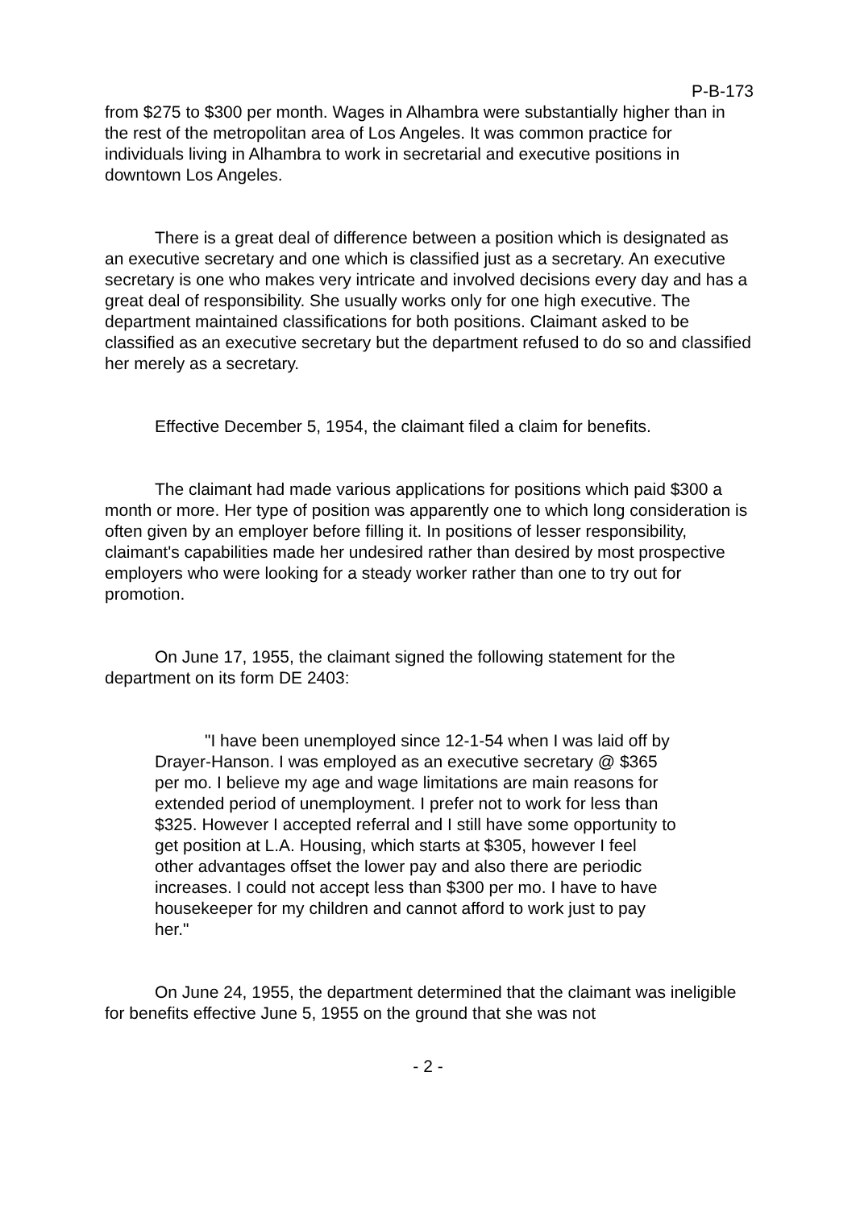P-B-173
from $275 to $300 per month. Wages in Alhambra were substantially higher than in the rest of the metropolitan area of Los Angeles. It was common practice for individuals living in Alhambra to work in secretarial and executive positions in downtown Los Angeles.
There is a great deal of difference between a position which is designated as an executive secretary and one which is classified just as a secretary. An executive secretary is one who makes very intricate and involved decisions every day and has a great deal of responsibility. She usually works only for one high executive. The department maintained classifications for both positions. Claimant asked to be classified as an executive secretary but the department refused to do so and classified her merely as a secretary.
Effective December 5, 1954, the claimant filed a claim for benefits.
The claimant had made various applications for positions which paid $300 a month or more. Her type of position was apparently one to which long consideration is often given by an employer before filling it. In positions of lesser responsibility, claimant's capabilities made her undesired rather than desired by most prospective employers who were looking for a steady worker rather than one to try out for promotion.
On June 17, 1955, the claimant signed the following statement for the department on its form DE 2403:
"I have been unemployed since 12-1-54 when I was laid off by Drayer-Hanson. I was employed as an executive secretary @ $365 per mo. I believe my age and wage limitations are main reasons for extended period of unemployment. I prefer not to work for less than $325. However I accepted referral and I still have some opportunity to get position at L.A. Housing, which starts at $305, however I feel other advantages offset the lower pay and also there are periodic increases. I could not accept less than $300 per mo. I have to have housekeeper for my children and cannot afford to work just to pay her."
On June 24, 1955, the department determined that the claimant was ineligible for benefits effective June 5, 1955 on the ground that she was not
- 2 -